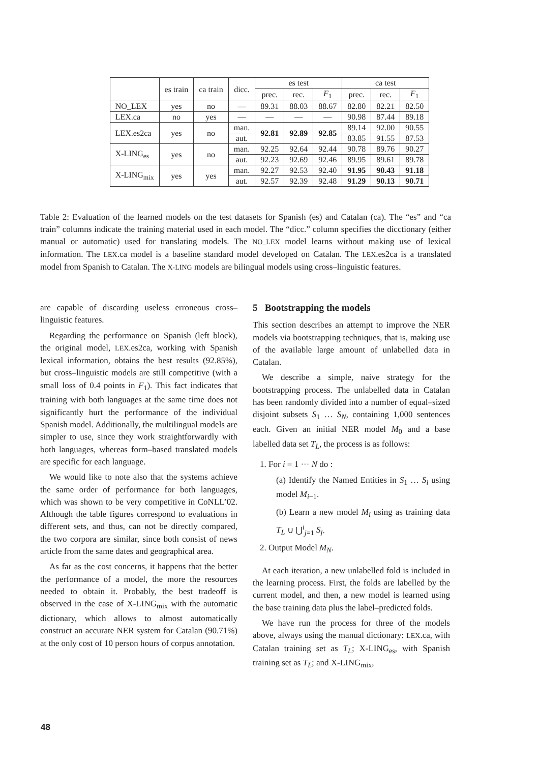| | es train | ca train | dicc. | es test | | | ca test | | |
| --- | --- | --- | --- | --- | --- | --- | --- | --- | --- |
| | | | | prec. | rec. | F<sub>1</sub> | prec. | rec. | F<sub>1</sub> |
| NO_LEX | yes | no | — | 89.31 | 88.03 | 88.67 | 82.80 | 82.21 | 82.50 |
| LEX.ca | no | yes | — | — | — | — | 90.98 | 87.44 | 89.18 |
| LEX.es2ca | yes | no | man. | 92.81 | 92.89 | 92.85 | 89.14 | 92.00 | 90.55 |
| | | | aut. | | | | 83.85 | 91.55 | 87.53 |
| X-LING<sub>es</sub> | yes | no | man. | 92.25 | 92.64 | 92.44 | 90.78 | 89.76 | 90.27 |
| | | | aut. | 92.23 | 92.69 | 92.46 | 89.95 | 89.61 | 89.78 |
| X-LING<sub>mix</sub> | yes | yes | man. | 92.27 | 92.53 | 92.40 | 91.95 | 90.43 | 91.18 |
| | | | aut. | 92.57 | 92.39 | 92.48 | 91.29 | 90.13 | 90.71 |
Table 2: Evaluation of the learned models on the test datasets for Spanish (es) and Catalan (ca). The “es” and “ca train” columns indicate the training material used in each model. The “dicc.” column specifies the dicctionary (either manual or automatic) used for translating models. The NO_LEX model learns without making use of lexical information. The LEX.ca model is a baseline standard model developed on Catalan. The LEX.es2ca is a translated model from Spanish to Catalan. The X-LING models are bilingual models using cross–linguistic features.
are capable of discarding useless erroneous cross–linguistic features.
Regarding the performance on Spanish (left block), the original model, LEX.es2ca, working with Spanish lexical information, obtains the best results (92.85%), but cross–linguistic models are still competitive (with a small loss of 0.4 points in F<sub>1</sub>). This fact indicates that training with both languages at the same time does not significantly hurt the performance of the individual Spanish model. Additionally, the multilingual models are simpler to use, since they work straightforwardly with both languages, whereas form–based translated models are specific for each language.
We would like to note also that the systems achieve the same order of performance for both languages, which was shown to be very competitive in CoNLL’02. Although the table figures correspond to evaluations in different sets, and thus, can not be directly compared, the two corpora are similar, since both consist of news article from the same dates and geographical area.
As far as the cost concerns, it happens that the better the performance of a model, the more the resources needed to obtain it. Probably, the best tradeoff is observed in the case of X-LING<sub>mix</sub> with the automatic dictionary, which allows to almost automatically construct an accurate NER system for Catalan (90.71%) at the only cost of 10 person hours of corpus annotation.
5 Bootstrapping the models
This section describes an attempt to improve the NER models via bootstrapping techniques, that is, making use of the available large amount of unlabelled data in Catalan.
We describe a simple, naive strategy for the bootstrapping process. The unlabelled data in Catalan has been randomly divided into a number of equal–sized disjoint subsets S<sub>1</sub> … S<sub>N</sub>, containing 1,000 sentences each. Given an initial NER model M<sub>0</sub> and a base labelled data set T<sub>L</sub>, the process is as follows:
1. For i = 1 ··· N do :
(a) Identify the Named Entities in S<sub>1</sub> … S<sub>i</sub> using model M<sub>i−1</sub>.
(b) Learn a new model M<sub>i</sub> using as training data T<sub>L</sub> ∪ ⋃<sup>i</sup><sub>j=1</sub> S<sub>j</sub>.
2. Output Model M<sub>N</sub>.
At each iteration, a new unlabelled fold is included in the learning process. First, the folds are labelled by the current model, and then, a new model is learned using the base training data plus the label–predicted folds.
We have run the process for three of the models above, always using the manual dictionary: LEX.ca, with Catalan training set as T<sub>L</sub>; X-LING<sub>es</sub>, with Spanish training set as T<sub>L</sub>; and X-LING<sub>mix</sub>,
48